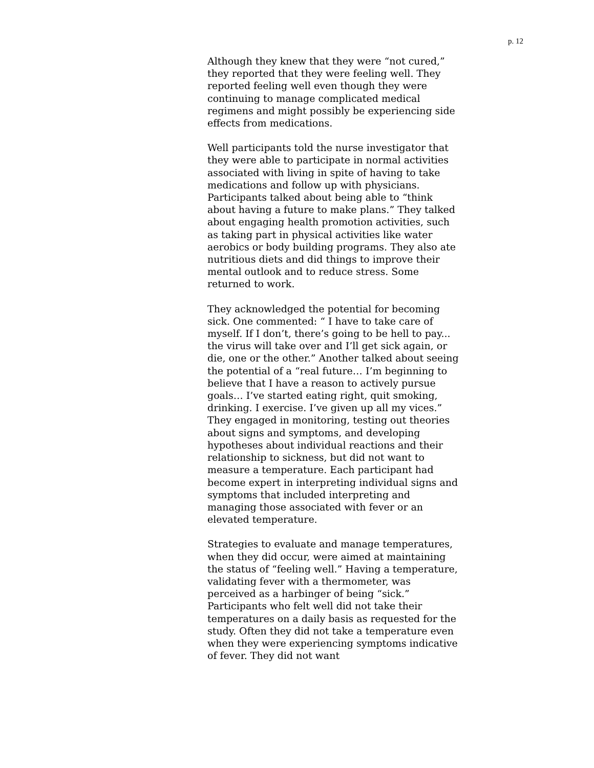p. 12
Although they knew that they were “not cured,” they reported that they were feeling well. They reported feeling well even though they were continuing to manage complicated medical regimens and might possibly be experiencing side effects from medications.
Well participants told the nurse investigator that they were able to participate in normal activities associated with living in spite of having to take medications and follow up with physicians. Participants talked about being able to “think about having a future to make plans.” They talked about engaging health promotion activities, such as taking part in physical activities like water aerobics or body building programs. They also ate nutritious diets and did things to improve their mental outlook and to reduce stress. Some returned to work.
They acknowledged the potential for becoming sick. One commented: “ I have to take care of myself. If I don’t, there’s going to be hell to pay... the virus will take over and I’ll get sick again, or die, one or the other.” Another talked about seeing the potential of a “real future… I’m beginning to believe that I have a reason to actively pursue goals… I’ve started eating right, quit smoking, drinking. I exercise. I’ve given up all my vices.” They engaged in monitoring, testing out theories about signs and symptoms, and developing hypotheses about individual reactions and their relationship to sickness, but did not want to measure a temperature. Each participant had become expert in interpreting individual signs and symptoms that included interpreting and managing those associated with fever or an elevated temperature.
Strategies to evaluate and manage temperatures, when they did occur, were aimed at maintaining the status of “feeling well.” Having a temperature, validating fever with a thermometer, was perceived as a harbinger of being “sick.” Participants who felt well did not take their temperatures on a daily basis as requested for the study. Often they did not take a temperature even when they were experiencing symptoms indicative of fever. They did not want